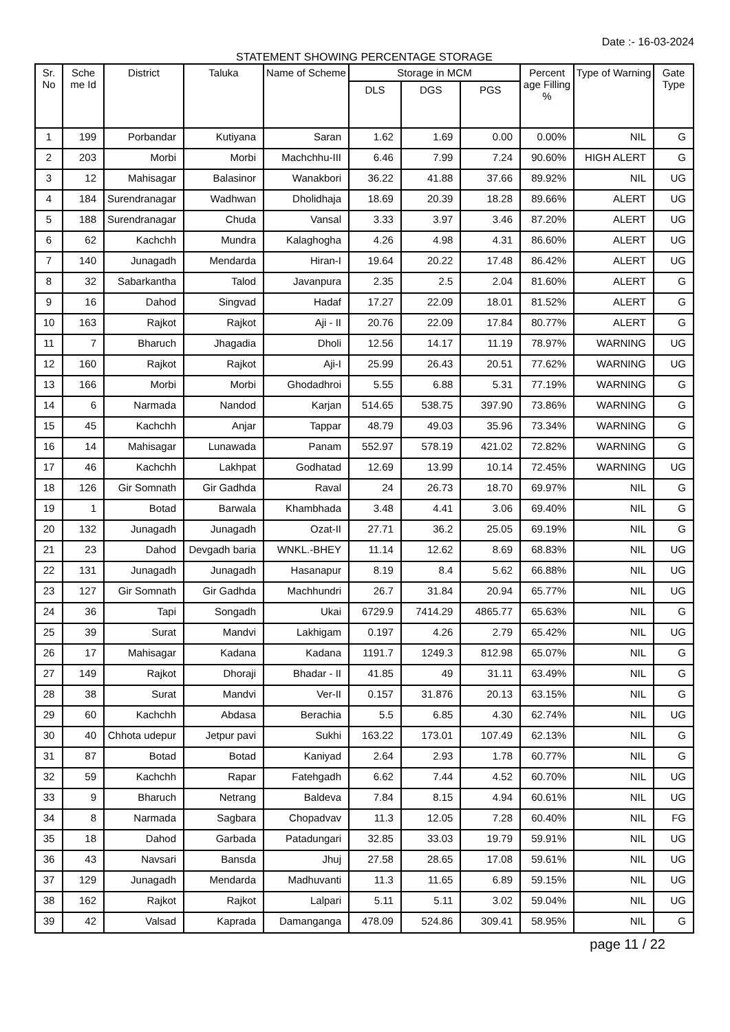Date :- 16-03-2024
STATEMENT SHOWING PERCENTAGE STORAGE
| Sr. No | Sche me Id | District | Taluka | Name of Scheme | Storage in MCM | | | Percent age Filling % | Type of Warning | Gate Type |
| --- | --- | --- | --- | --- | --- | --- | --- | --- | --- | --- |
| | | | | | DLS | DGS | PGS | | | |
| 1 | 199 | Porbandar | Kutiyana | Saran | 1.62 | 1.69 | 0.00 | 0.00% | NIL | G |
| 2 | 203 | Morbi | Morbi | Machchhu-III | 6.46 | 7.99 | 7.24 | 90.60% | HIGH ALERT | G |
| 3 | 12 | Mahisagar | Balasinor | Wanakbori | 36.22 | 41.88 | 37.66 | 89.92% | NIL | UG |
| 4 | 184 | Surendranagar | Wadhwan | Dholidhaja | 18.69 | 20.39 | 18.28 | 89.66% | ALERT | UG |
| 5 | 188 | Surendranagar | Chuda | Vansal | 3.33 | 3.97 | 3.46 | 87.20% | ALERT | UG |
| 6 | 62 | Kachchh | Mundra | Kalaghogha | 4.26 | 4.98 | 4.31 | 86.60% | ALERT | UG |
| 7 | 140 | Junagadh | Mendarda | Hiran-I | 19.64 | 20.22 | 17.48 | 86.42% | ALERT | UG |
| 8 | 32 | Sabarkantha | Talod | Javanpura | 2.35 | 2.5 | 2.04 | 81.60% | ALERT | G |
| 9 | 16 | Dahod | Singvad | Hadaf | 17.27 | 22.09 | 18.01 | 81.52% | ALERT | G |
| 10 | 163 | Rajkot | Rajkot | Aji - II | 20.76 | 22.09 | 17.84 | 80.77% | ALERT | G |
| 11 | 7 | Bharuch | Jhagadia | Dholi | 12.56 | 14.17 | 11.19 | 78.97% | WARNING | UG |
| 12 | 160 | Rajkot | Rajkot | Aji-I | 25.99 | 26.43 | 20.51 | 77.62% | WARNING | UG |
| 13 | 166 | Morbi | Morbi | Ghodadhroi | 5.55 | 6.88 | 5.31 | 77.19% | WARNING | G |
| 14 | 6 | Narmada | Nandod | Karjan | 514.65 | 538.75 | 397.90 | 73.86% | WARNING | G |
| 15 | 45 | Kachchh | Anjar | Tappar | 48.79 | 49.03 | 35.96 | 73.34% | WARNING | G |
| 16 | 14 | Mahisagar | Lunawada | Panam | 552.97 | 578.19 | 421.02 | 72.82% | WARNING | G |
| 17 | 46 | Kachchh | Lakhpat | Godhatad | 12.69 | 13.99 | 10.14 | 72.45% | WARNING | UG |
| 18 | 126 | Gir Somnath | Gir Gadhda | Raval | 24 | 26.73 | 18.70 | 69.97% | NIL | G |
| 19 | 1 | Botad | Barwala | Khambhada | 3.48 | 4.41 | 3.06 | 69.40% | NIL | G |
| 20 | 132 | Junagadh | Junagadh | Ozat-II | 27.71 | 36.2 | 25.05 | 69.19% | NIL | G |
| 21 | 23 | Dahod | Devgadh baria | WNKL.-BHEY | 11.14 | 12.62 | 8.69 | 68.83% | NIL | UG |
| 22 | 131 | Junagadh | Junagadh | Hasanapur | 8.19 | 8.4 | 5.62 | 66.88% | NIL | UG |
| 23 | 127 | Gir Somnath | Gir Gadhda | Machhundri | 26.7 | 31.84 | 20.94 | 65.77% | NIL | UG |
| 24 | 36 | Tapi | Songadh | Ukai | 6729.9 | 7414.29 | 4865.77 | 65.63% | NIL | G |
| 25 | 39 | Surat | Mandvi | Lakhigam | 0.197 | 4.26 | 2.79 | 65.42% | NIL | UG |
| 26 | 17 | Mahisagar | Kadana | Kadana | 1191.7 | 1249.3 | 812.98 | 65.07% | NIL | G |
| 27 | 149 | Rajkot | Dhoraji | Bhadar - II | 41.85 | 49 | 31.11 | 63.49% | NIL | G |
| 28 | 38 | Surat | Mandvi | Ver-II | 0.157 | 31.876 | 20.13 | 63.15% | NIL | G |
| 29 | 60 | Kachchh | Abdasa | Berachia | 5.5 | 6.85 | 4.30 | 62.74% | NIL | UG |
| 30 | 40 | Chhota udepur | Jetpur pavi | Sukhi | 163.22 | 173.01 | 107.49 | 62.13% | NIL | G |
| 31 | 87 | Botad | Botad | Kaniyad | 2.64 | 2.93 | 1.78 | 60.77% | NIL | G |
| 32 | 59 | Kachchh | Rapar | Fatehgadh | 6.62 | 7.44 | 4.52 | 60.70% | NIL | UG |
| 33 | 9 | Bharuch | Netrang | Baldeva | 7.84 | 8.15 | 4.94 | 60.61% | NIL | UG |
| 34 | 8 | Narmada | Sagbara | Chopadvav | 11.3 | 12.05 | 7.28 | 60.40% | NIL | FG |
| 35 | 18 | Dahod | Garbada | Patadungari | 32.85 | 33.03 | 19.79 | 59.91% | NIL | UG |
| 36 | 43 | Navsari | Bansda | Jhuj | 27.58 | 28.65 | 17.08 | 59.61% | NIL | UG |
| 37 | 129 | Junagadh | Mendarda | Madhuvanti | 11.3 | 11.65 | 6.89 | 59.15% | NIL | UG |
| 38 | 162 | Rajkot | Rajkot | Lalpari | 5.11 | 5.11 | 3.02 | 59.04% | NIL | UG |
| 39 | 42 | Valsad | Kaprada | Damanganga | 478.09 | 524.86 | 309.41 | 58.95% | NIL | G |
page 11 / 22